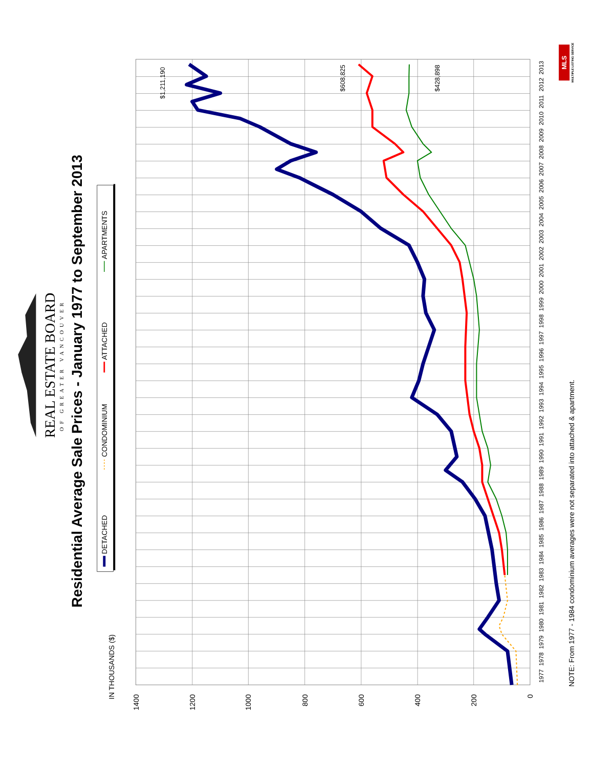Residential Average Sale Prices - January 1977 to September 2013
REAL ESTATE BOARD
OF GREATER VANCOUVER
DETACHED
CONDOMINIUM
ATTACHED
APARTMENTS
IN THOUSANDS ($)
1400
1200
1000
800
600
400
200
0
1977
1978
1979
1980
1981
1982
1983
1984
1985
1986
1987
1988
1989
1990
1991
1992
1993
1994
1995
1996
1997
1998
1999
2000
2001
2002
2003
2004
2005
2006
2007
2008
2009
2010
2011
2012
2013
$1,211,190
$608,825
$428,898
NOTE: From 1977 - 1984 condominium averages were not separated into attached & apartment.
MLS
MULTIPLE LISTING SERVICE